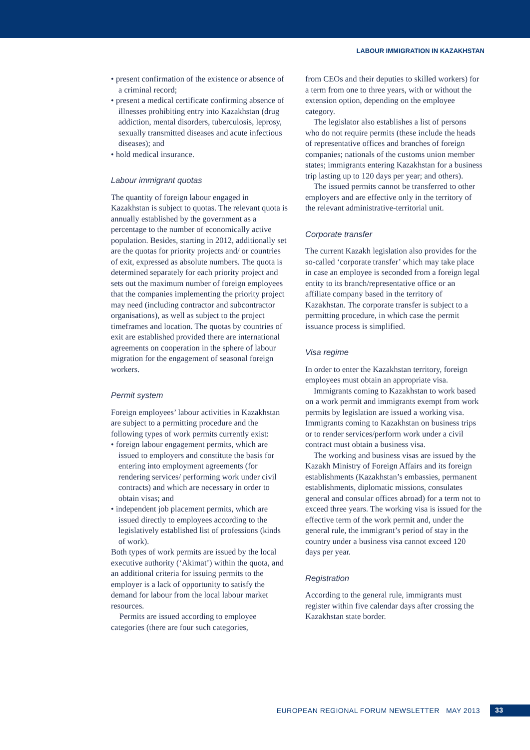LABOUR IMMIGRATION IN KAZAKHSTAN
• present confirmation of the existence or absence of a criminal record;
• present a medical certificate confirming absence of illnesses prohibiting entry into Kazakhstan (drug addiction, mental disorders, tuberculosis, leprosy, sexually transmitted diseases and acute infectious diseases); and
• hold medical insurance.
Labour immigrant quotas
The quantity of foreign labour engaged in Kazakhstan is subject to quotas. The relevant quota is annually established by the government as a percentage to the number of economically active population. Besides, starting in 2012, additionally set are the quotas for priority projects and/ or countries of exit, expressed as absolute numbers. The quota is determined separately for each priority project and sets out the maximum number of foreign employees that the companies implementing the priority project may need (including contractor and subcontractor organisations), as well as subject to the project timeframes and location. The quotas by countries of exit are established provided there are international agreements on cooperation in the sphere of labour migration for the engagement of seasonal foreign workers.
Permit system
Foreign employees’ labour activities in Kazakhstan are subject to a permitting procedure and the following types of work permits currently exist:
• foreign labour engagement permits, which are issued to employers and constitute the basis for entering into employment agreements (for rendering services/ performing work under civil contracts) and which are necessary in order to obtain visas; and
• independent job placement permits, which are issued directly to employees according to the legislatively established list of professions (kinds of work).
Both types of work permits are issued by the local executive authority (‘Akimat’) within the quota, and an additional criteria for issuing permits to the employer is a lack of opportunity to satisfy the demand for labour from the local labour market resources.
Permits are issued according to employee categories (there are four such categories,
from CEOs and their deputies to skilled workers) for a term from one to three years, with or without the extension option, depending on the employee category.
The legislator also establishes a list of persons who do not require permits (these include the heads of representative offices and branches of foreign companies; nationals of the customs union member states; immigrants entering Kazakhstan for a business trip lasting up to 120 days per year; and others).
The issued permits cannot be transferred to other employers and are effective only in the territory of the relevant administrative-territorial unit.
Corporate transfer
The current Kazakh legislation also provides for the so-called ‘corporate transfer’ which may take place in case an employee is seconded from a foreign legal entity to its branch/representative office or an affiliate company based in the territory of Kazakhstan. The corporate transfer is subject to a permitting procedure, in which case the permit issuance process is simplified.
Visa regime
In order to enter the Kazakhstan territory, foreign employees must obtain an appropriate visa.
Immigrants coming to Kazakhstan to work based on a work permit and immigrants exempt from work permits by legislation are issued a working visa. Immigrants coming to Kazakhstan on business trips or to render services/perform work under a civil contract must obtain a business visa.
The working and business visas are issued by the Kazakh Ministry of Foreign Affairs and its foreign establishments (Kazakhstan’s embassies, permanent establishments, diplomatic missions, consulates general and consular offices abroad) for a term not to exceed three years. The working visa is issued for the effective term of the work permit and, under the general rule, the immigrant’s period of stay in the country under a business visa cannot exceed 120 days per year.
Registration
According to the general rule, immigrants must register within five calendar days after crossing the Kazakhstan state border.
EUROPEAN REGIONAL FORUM NEWSLETTER MAY 2013 33